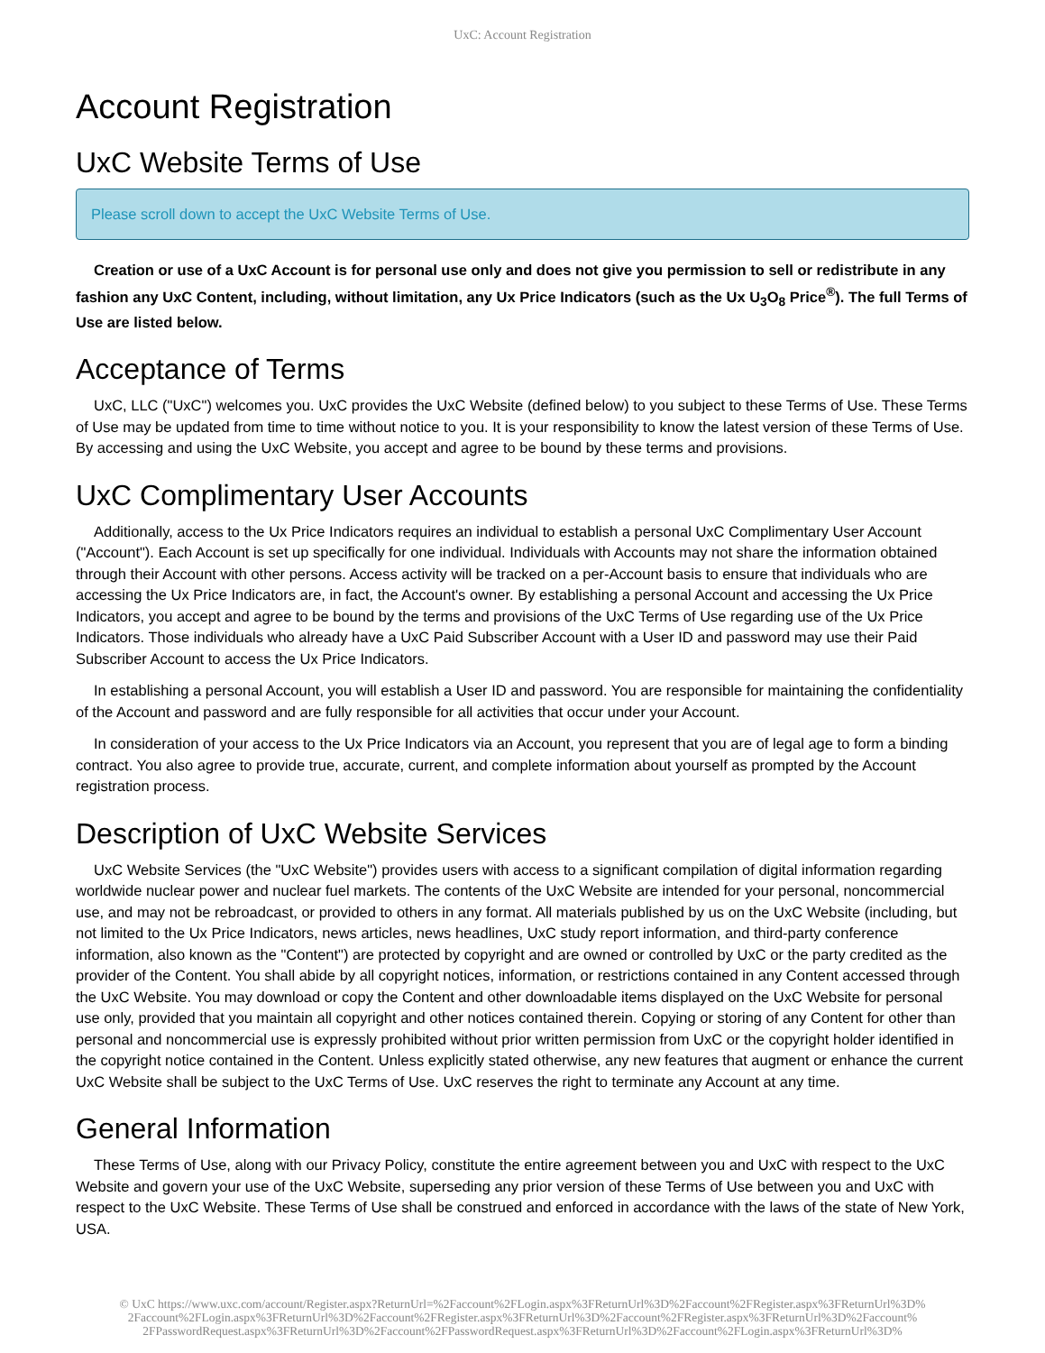UxC: Account Registration
Account Registration
UxC Website Terms of Use
Please scroll down to accept the UxC Website Terms of Use.
Creation or use of a UxC Account is for personal use only and does not give you permission to sell or redistribute in any fashion any UxC Content, including, without limitation, any Ux Price Indicators (such as the Ux U<sub>3</sub>O<sub>8</sub> Price<sup>®</sup>). The full Terms of Use are listed below.
Acceptance of Terms
UxC, LLC ("UxC") welcomes you. UxC provides the UxC Website (defined below) to you subject to these Terms of Use. These Terms of Use may be updated from time to time without notice to you. It is your responsibility to know the latest version of these Terms of Use. By accessing and using the UxC Website, you accept and agree to be bound by these terms and provisions.
UxC Complimentary User Accounts
Additionally, access to the Ux Price Indicators requires an individual to establish a personal UxC Complimentary User Account ("Account"). Each Account is set up specifically for one individual. Individuals with Accounts may not share the information obtained through their Account with other persons. Access activity will be tracked on a per-Account basis to ensure that individuals who are accessing the Ux Price Indicators are, in fact, the Account's owner. By establishing a personal Account and accessing the Ux Price Indicators, you accept and agree to be bound by the terms and provisions of the UxC Terms of Use regarding use of the Ux Price Indicators. Those individuals who already have a UxC Paid Subscriber Account with a User ID and password may use their Paid Subscriber Account to access the Ux Price Indicators.
In establishing a personal Account, you will establish a User ID and password. You are responsible for maintaining the confidentiality of the Account and password and are fully responsible for all activities that occur under your Account.
In consideration of your access to the Ux Price Indicators via an Account, you represent that you are of legal age to form a binding contract. You also agree to provide true, accurate, current, and complete information about yourself as prompted by the Account registration process.
Description of UxC Website Services
UxC Website Services (the "UxC Website") provides users with access to a significant compilation of digital information regarding worldwide nuclear power and nuclear fuel markets. The contents of the UxC Website are intended for your personal, noncommercial use, and may not be rebroadcast, or provided to others in any format. All materials published by us on the UxC Website (including, but not limited to the Ux Price Indicators, news articles, news headlines, UxC study report information, and third-party conference information, also known as the "Content") are protected by copyright and are owned or controlled by UxC or the party credited as the provider of the Content. You shall abide by all copyright notices, information, or restrictions contained in any Content accessed through the UxC Website. You may download or copy the Content and other downloadable items displayed on the UxC Website for personal use only, provided that you maintain all copyright and other notices contained therein. Copying or storing of any Content for other than personal and noncommercial use is expressly prohibited without prior written permission from UxC or the copyright holder identified in the copyright notice contained in the Content. Unless explicitly stated otherwise, any new features that augment or enhance the current UxC Website shall be subject to the UxC Terms of Use. UxC reserves the right to terminate any Account at any time.
General Information
These Terms of Use, along with our Privacy Policy, constitute the entire agreement between you and UxC with respect to the UxC Website and govern your use of the UxC Website, superseding any prior version of these Terms of Use between you and UxC with respect to the UxC Website. These Terms of Use shall be construed and enforced in accordance with the laws of the state of New York, USA.
© UxC https://www.uxc.com/account/Register.aspx?ReturnUrl=%2Faccount%2FLogin.aspx%3FReturnUrl%3D%2Faccount%2FRegister.aspx%3FReturnUrl%3D%
2Faccount%2FLogin.aspx%3FReturnUrl%3D%2Faccount%2FRegister.aspx%3FReturnUrl%3D%2Faccount%2FRegister.aspx%3FReturnUrl%3D%2Faccount%
2FPasswordRequest.aspx%3FReturnUrl%3D%2Faccount%2FPasswordRequest.aspx%3FReturnUrl%3D%2Faccount%2FLogin.aspx%3FReturnUrl%3D%